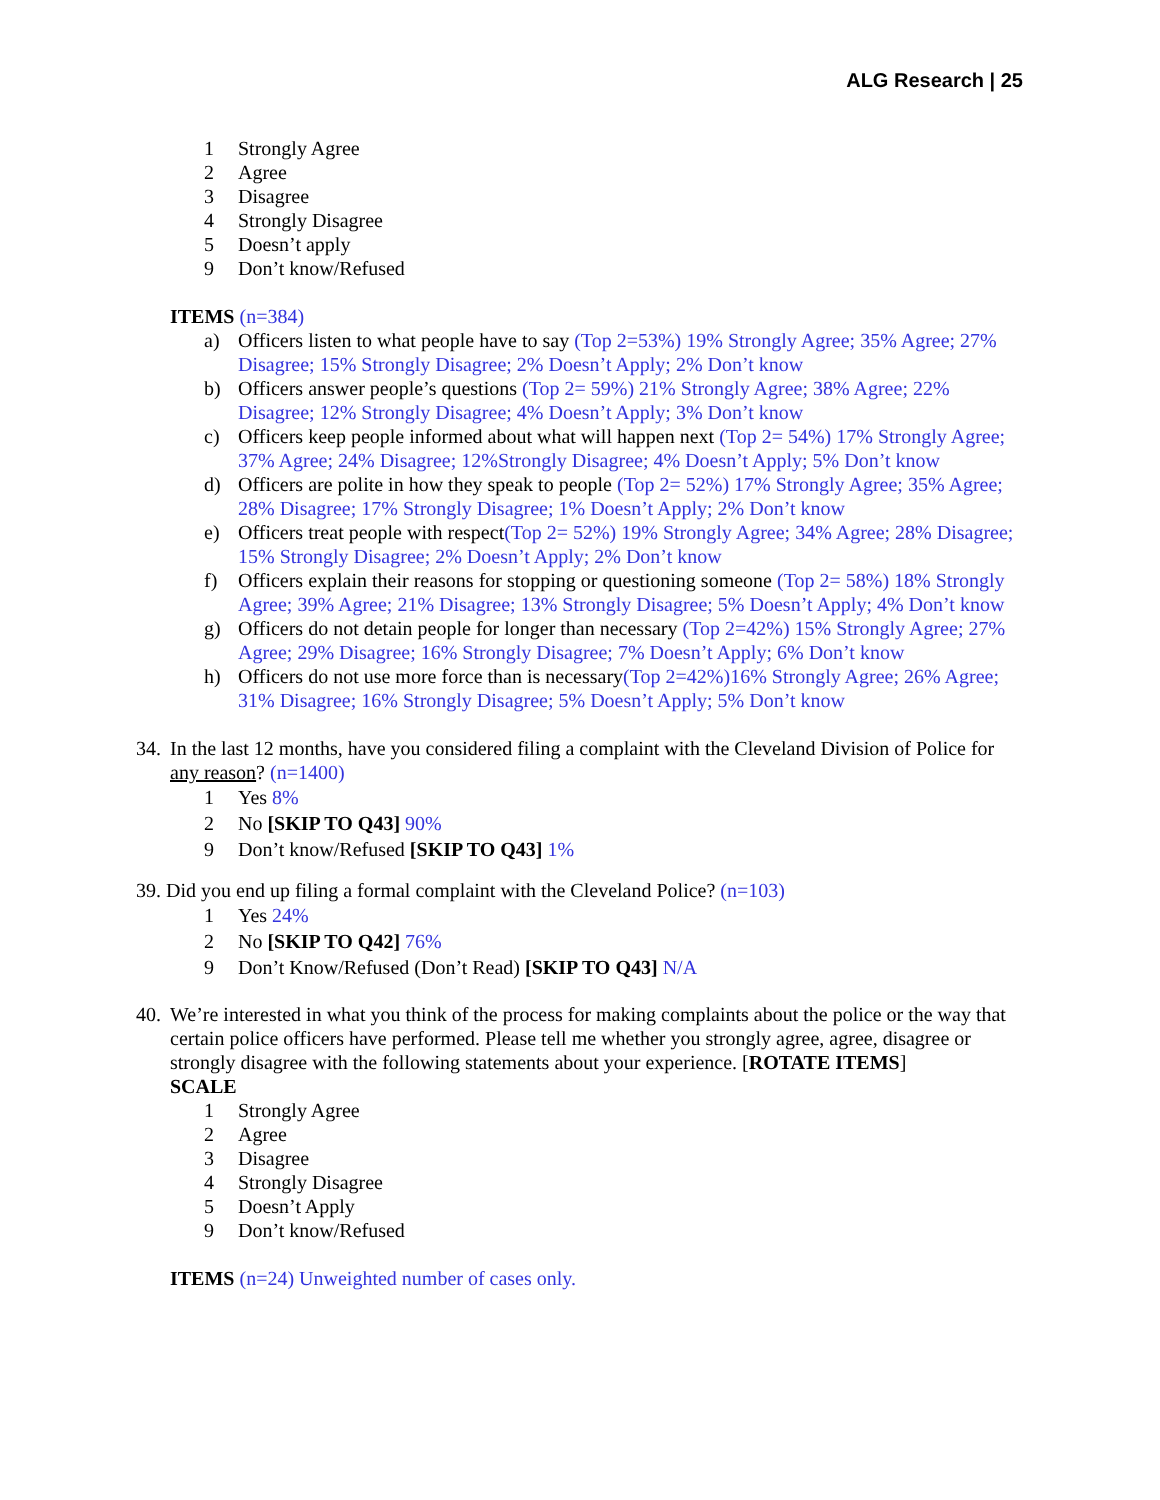ALG Research | 25
1 Strongly Agree
2 Agree
3 Disagree
4 Strongly Disagree
5 Doesn’t apply
9 Don’t know/Refused
ITEMS (n=384)
a) Officers listen to what people have to say (Top 2=53%) 19% Strongly Agree; 35% Agree; 27% Disagree; 15% Strongly Disagree; 2% Doesn’t Apply; 2% Don’t know
b) Officers answer people’s questions (Top 2= 59%) 21% Strongly Agree; 38% Agree; 22% Disagree; 12% Strongly Disagree; 4% Doesn’t Apply; 3% Don’t know
c) Officers keep people informed about what will happen next (Top 2= 54%) 17% Strongly Agree; 37% Agree; 24% Disagree; 12%Strongly Disagree; 4% Doesn’t Apply; 5% Don’t know
d) Officers are polite in how they speak to people (Top 2= 52%) 17% Strongly Agree; 35% Agree; 28% Disagree; 17% Strongly Disagree; 1% Doesn’t Apply; 2% Don’t know
e) Officers treat people with respect(Top 2= 52%) 19% Strongly Agree; 34% Agree; 28% Disagree; 15% Strongly Disagree; 2% Doesn’t Apply; 2% Don’t know
f) Officers explain their reasons for stopping or questioning someone (Top 2= 58%) 18% Strongly Agree; 39% Agree; 21% Disagree; 13% Strongly Disagree; 5% Doesn’t Apply; 4% Don’t know
g) Officers do not detain people for longer than necessary (Top 2=42%) 15% Strongly Agree; 27% Agree; 29% Disagree; 16% Strongly Disagree; 7% Doesn’t Apply; 6% Don’t know
h) Officers do not use more force than is necessary(Top 2=42%)16% Strongly Agree; 26% Agree; 31% Disagree; 16% Strongly Disagree; 5% Doesn’t Apply; 5% Don’t know
34. In the last 12 months, have you considered filing a complaint with the Cleveland Division of Police for any reason? (n=1400)
1 Yes 8%
2 No [SKIP TO Q43] 90%
9 Don’t know/Refused [SKIP TO Q43] 1%
39. Did you end up filing a formal complaint with the Cleveland Police? (n=103)
1 Yes 24%
2 No [SKIP TO Q42] 76%
9 Don’t Know/Refused (Don’t Read) [SKIP TO Q43] N/A
40. We’re interested in what you think of the process for making complaints about the police or the way that certain police officers have performed. Please tell me whether you strongly agree, agree, disagree or strongly disagree with the following statements about your experience. [ROTATE ITEMS]
SCALE
1 Strongly Agree
2 Agree
3 Disagree
4 Strongly Disagree
5 Doesn’t Apply
9 Don’t know/Refused
ITEMS (n=24) Unweighted number of cases only.